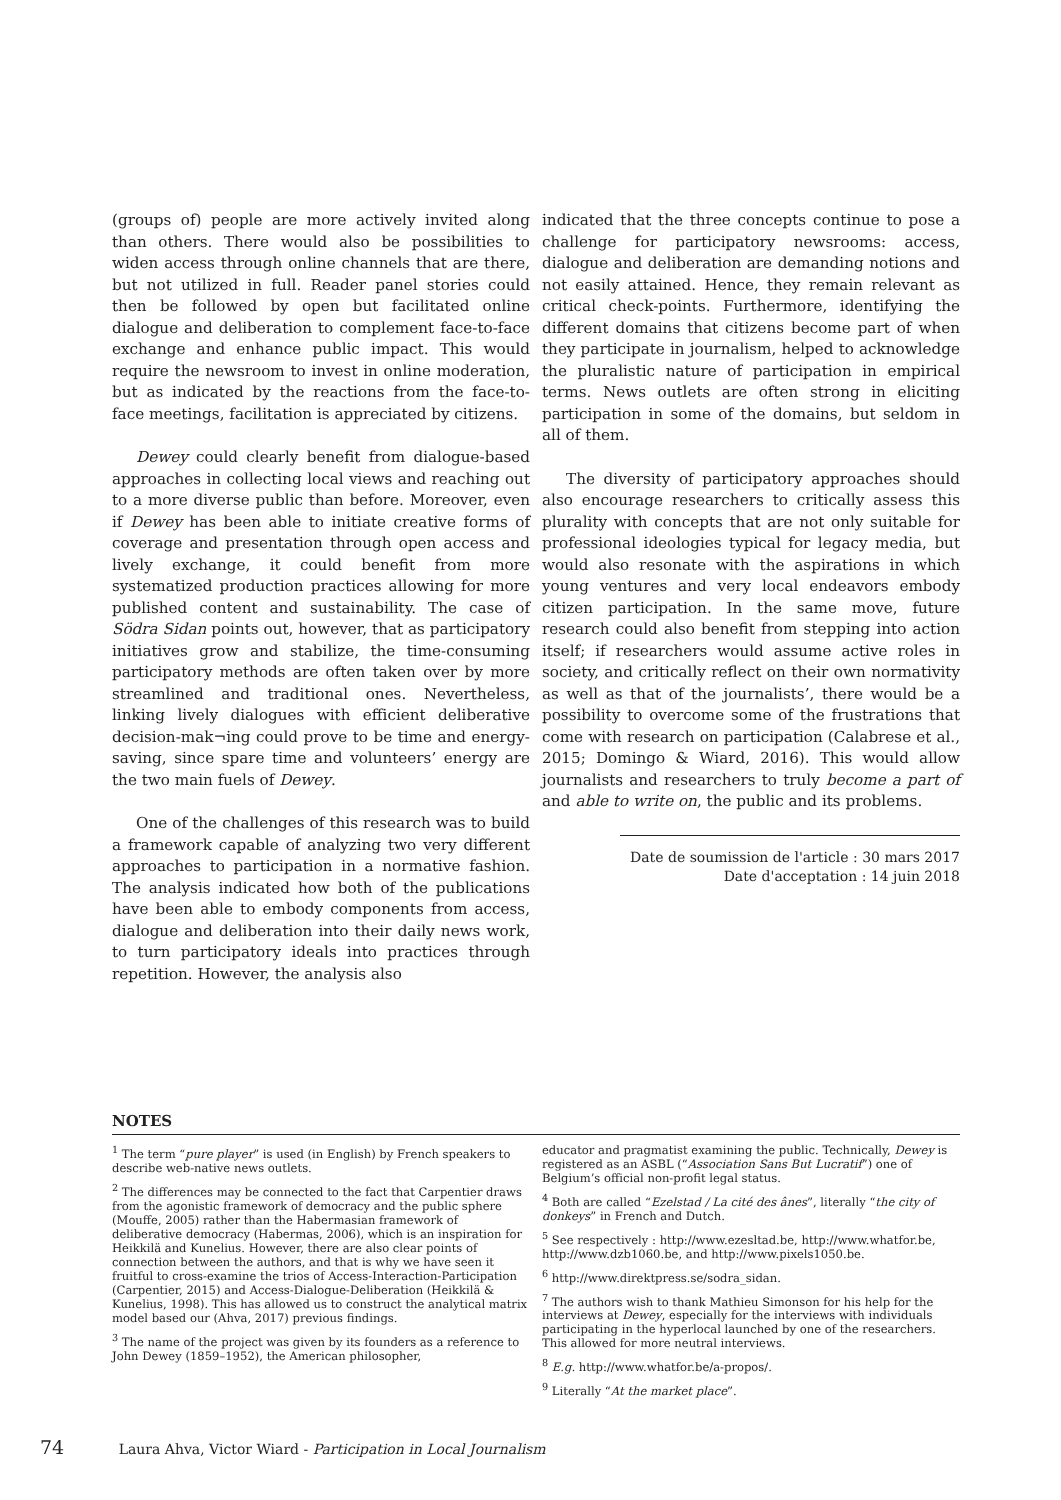(groups of) people are more actively invited along than others. There would also be possibilities to widen access through online channels that are there, but not utilized in full. Reader panel stories could then be followed by open but facilitated online dialogue and deliberation to complement face-to-face exchange and enhance public impact. This would require the newsroom to invest in online moderation, but as indicated by the reactions from the face-to-face meetings, facilitation is appreciated by citizens.
Dewey could clearly benefit from dialogue-based approaches in collecting local views and reaching out to a more diverse public than before. Moreover, even if Dewey has been able to initiate creative forms of coverage and presentation through open access and lively exchange, it could benefit from more systematized production practices allowing for more published content and sustainability. The case of Södra Sidan points out, however, that as participatory initiatives grow and stabilize, the time-consuming participatory methods are often taken over by more streamlined and traditional ones. Nevertheless, linking lively dialogues with efficient deliberative decision-mak¬ing could prove to be time and energy-saving, since spare time and volunteers’ energy are the two main fuels of Dewey.
One of the challenges of this research was to build a framework capable of analyzing two very different approaches to participation in a normative fashion. The analysis indicated how both of the publications have been able to embody components from access, dialogue and deliberation into their daily news work, to turn participatory ideals into practices through repetition. However, the analysis also
indicated that the three concepts continue to pose a challenge for participatory newsrooms: access, dialogue and deliberation are demanding notions and not easily attained. Hence, they remain relevant as critical check-points. Furthermore, identifying the different domains that citizens become part of when they participate in journalism, helped to acknowledge the pluralistic nature of participation in empirical terms. News outlets are often strong in eliciting participation in some of the domains, but seldom in all of them.
The diversity of participatory approaches should also encourage researchers to critically assess this plurality with concepts that are not only suitable for professional ideologies typical for legacy media, but would also resonate with the aspirations in which young ventures and very local endeavors embody citizen participation. In the same move, future research could also benefit from stepping into action itself; if researchers would assume active roles in society, and critically reflect on their own normativity as well as that of the journalists’, there would be a possibility to overcome some of the frustrations that come with research on participation (Calabrese et al., 2015; Domingo & Wiard, 2016). This would allow journalists and researchers to truly become a part of and able to write on, the public and its problems.
Date de soumission de l'article : 30 mars 2017
Date d'acceptation : 14 juin 2018
NOTES
<sup>1</sup> The term “pure player” is used (in English) by French speakers to describe web-native news outlets.
<sup>2</sup> The differences may be connected to the fact that Carpentier draws from the agonistic framework of democracy and the public sphere (Mouffe, 2005) rather than the Habermasian framework of deliberative democracy (Habermas, 2006), which is an inspiration for Heikkilä and Kunelius. However, there are also clear points of connection between the authors, and that is why we have seen it fruitful to cross-examine the trios of Access-Interaction-Participation (Carpentier, 2015) and Access-Dialogue-Deliberation (Heikkilä & Kunelius, 1998). This has allowed us to construct the analytical matrix model based our (Ahva, 2017) previous findings.
<sup>3</sup> The name of the project was given by its founders as a reference to John Dewey (1859–1952), the American philosopher,
educator and pragmatist examining the public. Technically, Dewey is registered as an ASBL (“Association Sans But Lucratif”) one of Belgium’s official non-profit legal status.
<sup>4</sup> Both are called “Ezelstad / La cité des ânes”, literally “the city of donkeys” in French and Dutch.
<sup>5</sup> See respectively : http://www.ezesltad.be, http://www.whatfor.be, http://www.dzb1060.be, and http://www.pixels1050.be.
<sup>6</sup> http://www.direktpress.se/sodra_sidan.
<sup>7</sup> The authors wish to thank Mathieu Simonson for his help for the interviews at Dewey, especially for the interviews with individuals participating in the hyperlocal launched by one of the researchers. This allowed for more neutral interviews.
<sup>8</sup> E.g. http://www.whatfor.be/a-propos/.
<sup>9</sup> Literally “At the market place”.
74 Laura Ahva, Victor Wiard - Participation in Local Journalism